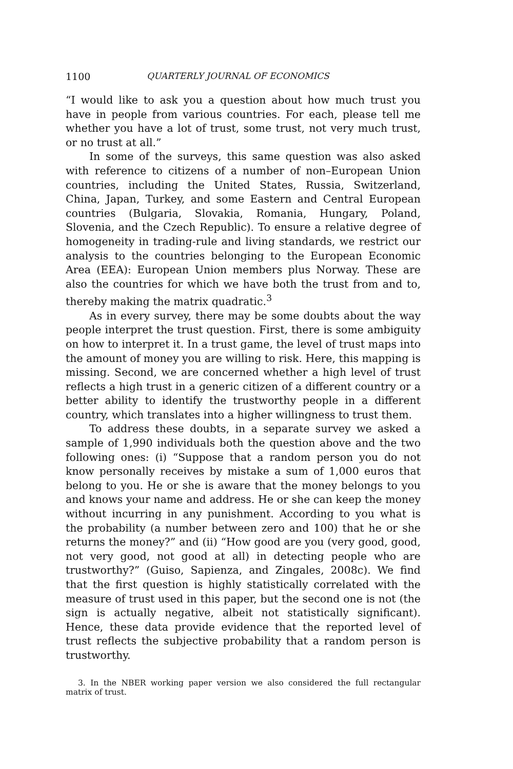1100 QUARTERLY JOURNAL OF ECONOMICS
“I would like to ask you a question about how much trust you have in people from various countries. For each, please tell me whether you have a lot of trust, some trust, not very much trust, or no trust at all.”
In some of the surveys, this same question was also asked with reference to citizens of a number of non–European Union countries, including the United States, Russia, Switzerland, China, Japan, Turkey, and some Eastern and Central European countries (Bulgaria, Slovakia, Romania, Hungary, Poland, Slovenia, and the Czech Republic). To ensure a relative degree of homogeneity in trading-rule and living standards, we restrict our analysis to the countries belonging to the European Economic Area (EEA): European Union members plus Norway. These are also the countries for which we have both the trust from and to, thereby making the matrix quadratic.<sup>3</sup>
As in every survey, there may be some doubts about the way people interpret the trust question. First, there is some ambiguity on how to interpret it. In a trust game, the level of trust maps into the amount of money you are willing to risk. Here, this mapping is missing. Second, we are concerned whether a high level of trust reflects a high trust in a generic citizen of a different country or a better ability to identify the trustworthy people in a different country, which translates into a higher willingness to trust them.
To address these doubts, in a separate survey we asked a sample of 1,990 individuals both the question above and the two following ones: (i) “Suppose that a random person you do not know personally receives by mistake a sum of 1,000 euros that belong to you. He or she is aware that the money belongs to you and knows your name and address. He or she can keep the money without incurring in any punishment. According to you what is the probability (a number between zero and 100) that he or she returns the money?” and (ii) “How good are you (very good, good, not very good, not good at all) in detecting people who are trustworthy?” (Guiso, Sapienza, and Zingales, 2008c). We find that the first question is highly statistically correlated with the measure of trust used in this paper, but the second one is not (the sign is actually negative, albeit not statistically significant). Hence, these data provide evidence that the reported level of trust reflects the subjective probability that a random person is trustworthy.
3. In the NBER working paper version we also considered the full rectangular matrix of trust.